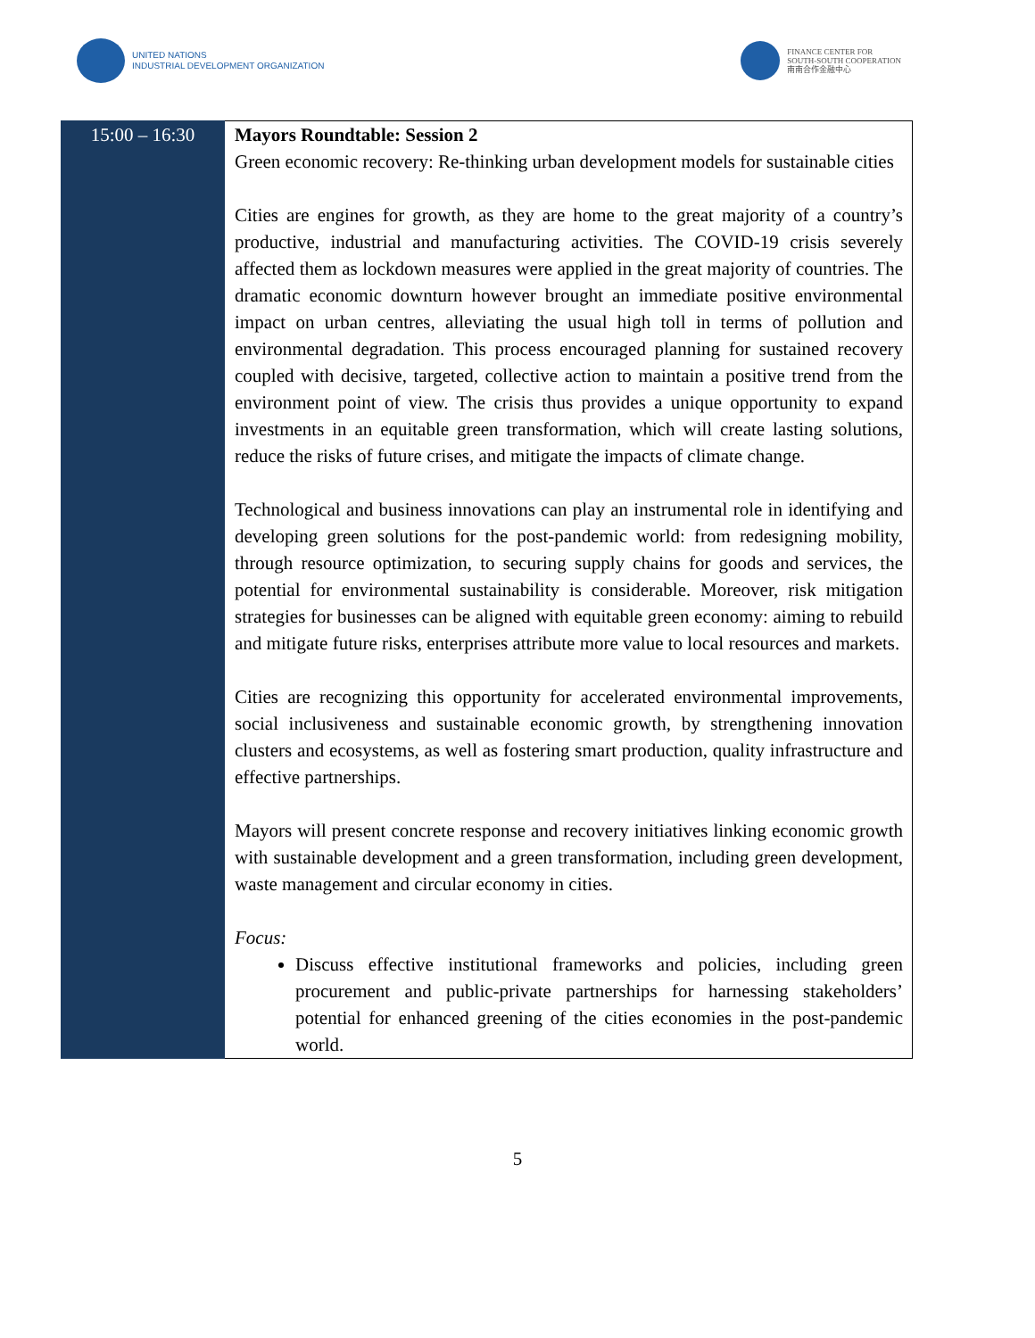UNITED NATIONS
INDUSTRIAL DEVELOPMENT ORGANIZATION
FINANCE CENTER FOR
SOUTH-SOUTH COOPERATION
南南合作金融中心
| 15:00 – 16:30 | Mayors Roundtable: Session 2 Green economic recovery: Re-thinking urban development models for sustainable cities Cities are engines for growth, as they are home to the great majority of a country’s productive, industrial and manufacturing activities. The COVID-19 crisis severely affected them as lockdown measures were applied in the great majority of countries. The dramatic economic downturn however brought an immediate positive environmental impact on urban centres, alleviating the usual high toll in terms of pollution and environmental degradation. This process encouraged planning for sustained recovery coupled with decisive, targeted, collective action to maintain a positive trend from the environment point of view. The crisis thus provides a unique opportunity to expand investments in an equitable green transformation, which will create lasting solutions, reduce the risks of future crises, and mitigate the impacts of climate change. Technological and business innovations can play an instrumental role in identifying and developing green solutions for the post-pandemic world: from redesigning mobility, through resource optimization, to securing supply chains for goods and services, the potential for environmental sustainability is considerable. Moreover, risk mitigation strategies for businesses can be aligned with equitable green economy: aiming to rebuild and mitigate future risks, enterprises attribute more value to local resources and markets. Cities are recognizing this opportunity for accelerated environmental improvements, social inclusiveness and sustainable economic growth, by strengthening innovation clusters and ecosystems, as well as fostering smart production, quality infrastructure and effective partnerships. Mayors will present concrete response and recovery initiatives linking economic growth with sustainable development and a green transformation, including green development, waste management and circular economy in cities. Focus: Discuss effective institutional frameworks and policies, including green procurement and public-private partnerships for harnessing stakeholders’ potential for enhanced greening of the cities economies in the post-pandemic world. |
5